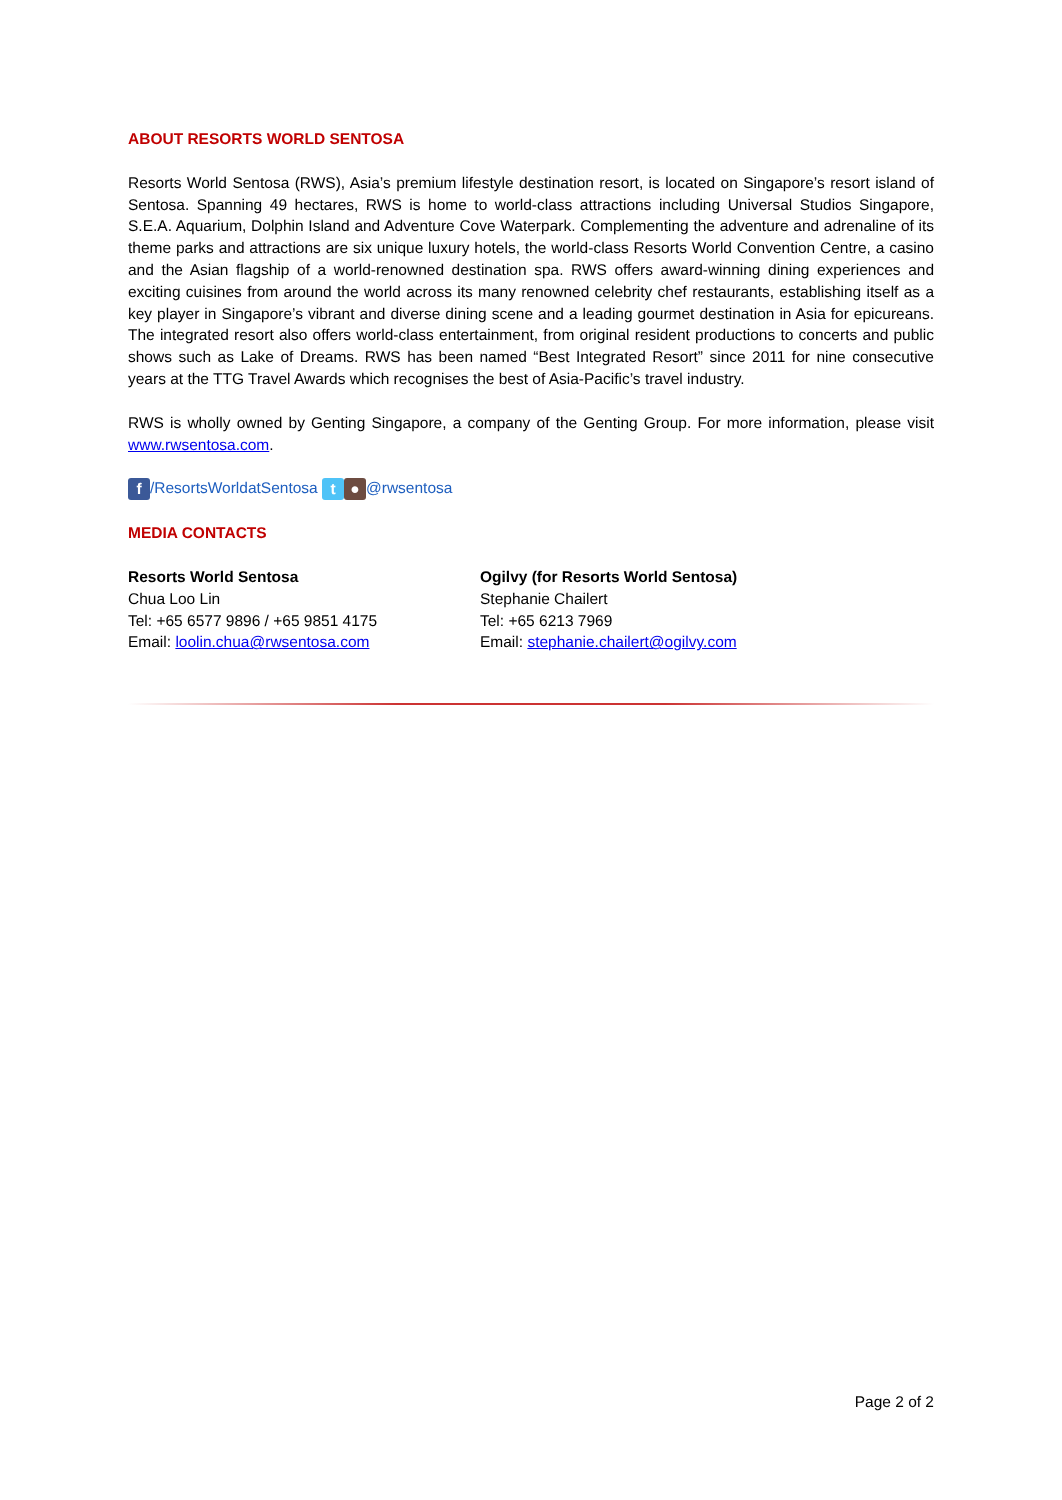ABOUT RESORTS WORLD SENTOSA
Resorts World Sentosa (RWS), Asia’s premium lifestyle destination resort, is located on Singapore’s resort island of Sentosa. Spanning 49 hectares, RWS is home to world-class attractions including Universal Studios Singapore, S.E.A. Aquarium, Dolphin Island and Adventure Cove Waterpark. Complementing the adventure and adrenaline of its theme parks and attractions are six unique luxury hotels, the world-class Resorts World Convention Centre, a casino and the Asian flagship of a world-renowned destination spa. RWS offers award-winning dining experiences and exciting cuisines from around the world across its many renowned celebrity chef restaurants, establishing itself as a key player in Singapore’s vibrant and diverse dining scene and a leading gourmet destination in Asia for epicureans. The integrated resort also offers world-class entertainment, from original resident productions to concerts and public shows such as Lake of Dreams. RWS has been named “Best Integrated Resort” since 2011 for nine consecutive years at the TTG Travel Awards which recognises the best of Asia-Pacific’s travel industry.
RWS is wholly owned by Genting Singapore, a company of the Genting Group. For more information, please visit www.rwsentosa.com.
f /ResortsWorldatSentosa t ● @rwsentosa
MEDIA CONTACTS
Resorts World Sentosa
Chua Loo Lin
Tel: +65 6577 9896 / +65 9851 4175
Email: loolin.chua@rwsentosa.com
Ogilvy (for Resorts World Sentosa)
Stephanie Chailert
Tel: +65 6213 7969
Email: stephanie.chailert@ogilvy.com
Page 2 of 2